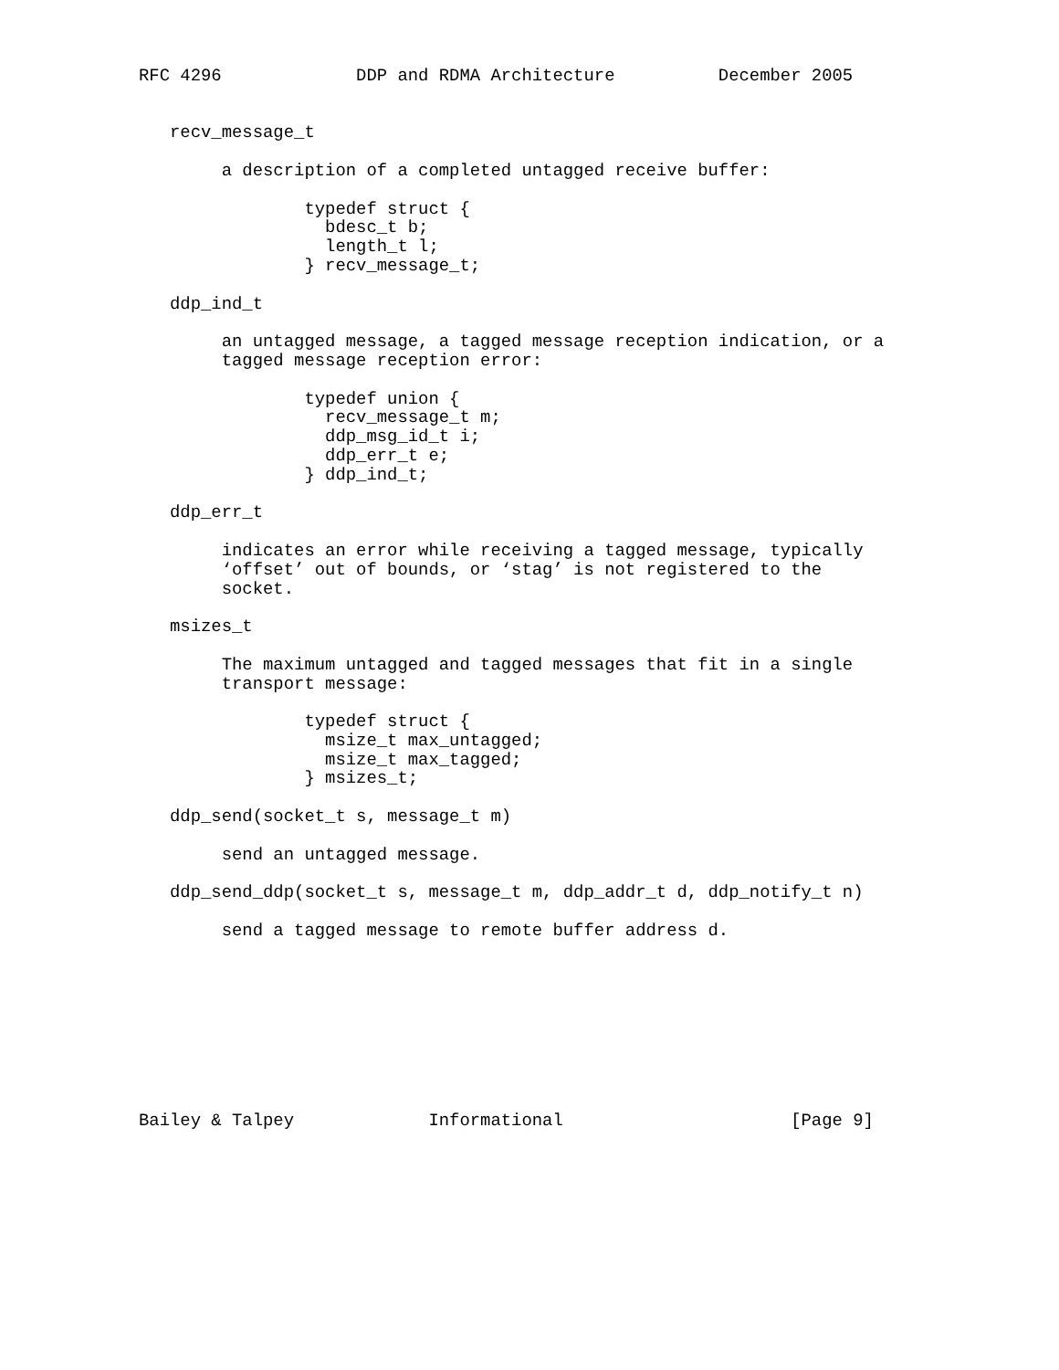RFC 4296             DDP and RDMA Architecture          December 2005


   recv_message_t

        a description of a completed untagged receive buffer:

                typedef struct {
                  bdesc_t b;
                  length_t l;
                } recv_message_t;

   ddp_ind_t

        an untagged message, a tagged message reception indication, or a
        tagged message reception error:

                typedef union {
                  recv_message_t m;
                  ddp_msg_id_t i;
                  ddp_err_t e;
                } ddp_ind_t;

   ddp_err_t

        indicates an error while receiving a tagged message, typically
        ‘offset’ out of bounds, or ‘stag’ is not registered to the
        socket.

   msizes_t

        The maximum untagged and tagged messages that fit in a single
        transport message:

                typedef struct {
                  msize_t max_untagged;
                  msize_t max_tagged;
                } msizes_t;

   ddp_send(socket_t s, message_t m)

        send an untagged message.

   ddp_send_ddp(socket_t s, message_t m, ddp_addr_t d, ddp_notify_t n)

        send a tagged message to remote buffer address d.









Bailey & Talpey             Informational                      [Page 9]